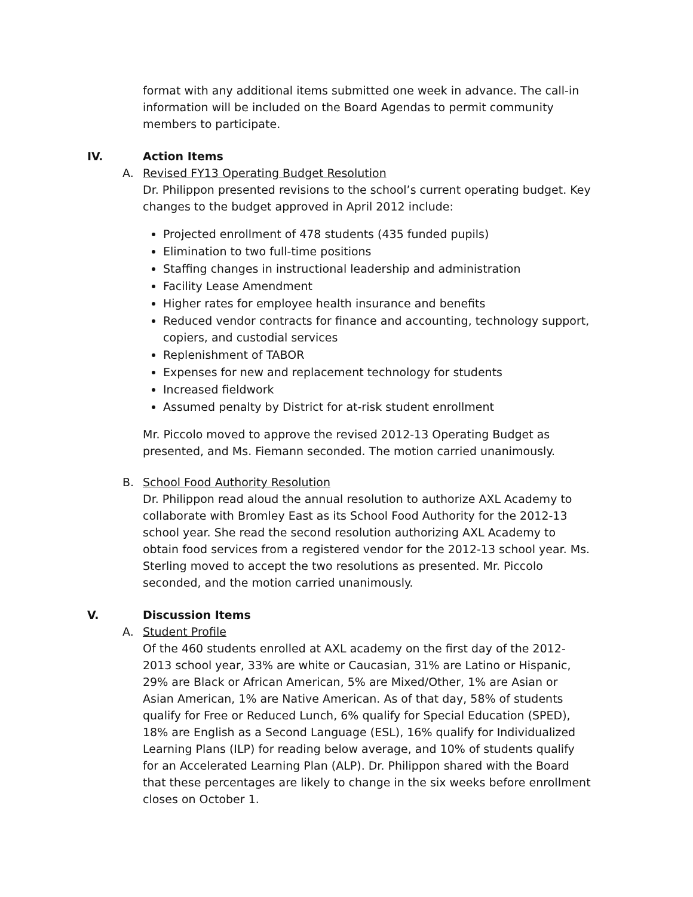format with any additional items submitted one week in advance. The call-in information will be included on the Board Agendas to permit community members to participate.
IV. Action Items
A. Revised FY13 Operating Budget Resolution
Dr. Philippon presented revisions to the school’s current operating budget. Key changes to the budget approved in April 2012 include:
Projected enrollment of 478 students (435 funded pupils)
Elimination to two full-time positions
Staffing changes in instructional leadership and administration
Facility Lease Amendment
Higher rates for employee health insurance and benefits
Reduced vendor contracts for finance and accounting, technology support, copiers, and custodial services
Replenishment of TABOR
Expenses for new and replacement technology for students
Increased fieldwork
Assumed penalty by District for at-risk student enrollment
Mr. Piccolo moved to approve the revised 2012-13 Operating Budget as presented, and Ms. Fiemann seconded. The motion carried unanimously.
B. School Food Authority Resolution
Dr. Philippon read aloud the annual resolution to authorize AXL Academy to collaborate with Bromley East as its School Food Authority for the 2012-13 school year. She read the second resolution authorizing AXL Academy to obtain food services from a registered vendor for the 2012-13 school year. Ms. Sterling moved to accept the two resolutions as presented. Mr. Piccolo seconded, and the motion carried unanimously.
V. Discussion Items
A. Student Profile
Of the 460 students enrolled at AXL academy on the first day of the 2012-2013 school year, 33% are white or Caucasian, 31% are Latino or Hispanic, 29% are Black or African American, 5% are Mixed/Other, 1% are Asian or Asian American, 1% are Native American. As of that day, 58% of students qualify for Free or Reduced Lunch, 6% qualify for Special Education (SPED), 18% are English as a Second Language (ESL), 16% qualify for Individualized Learning Plans (ILP) for reading below average, and 10% of students qualify for an Accelerated Learning Plan (ALP). Dr. Philippon shared with the Board that these percentages are likely to change in the six weeks before enrollment closes on October 1.